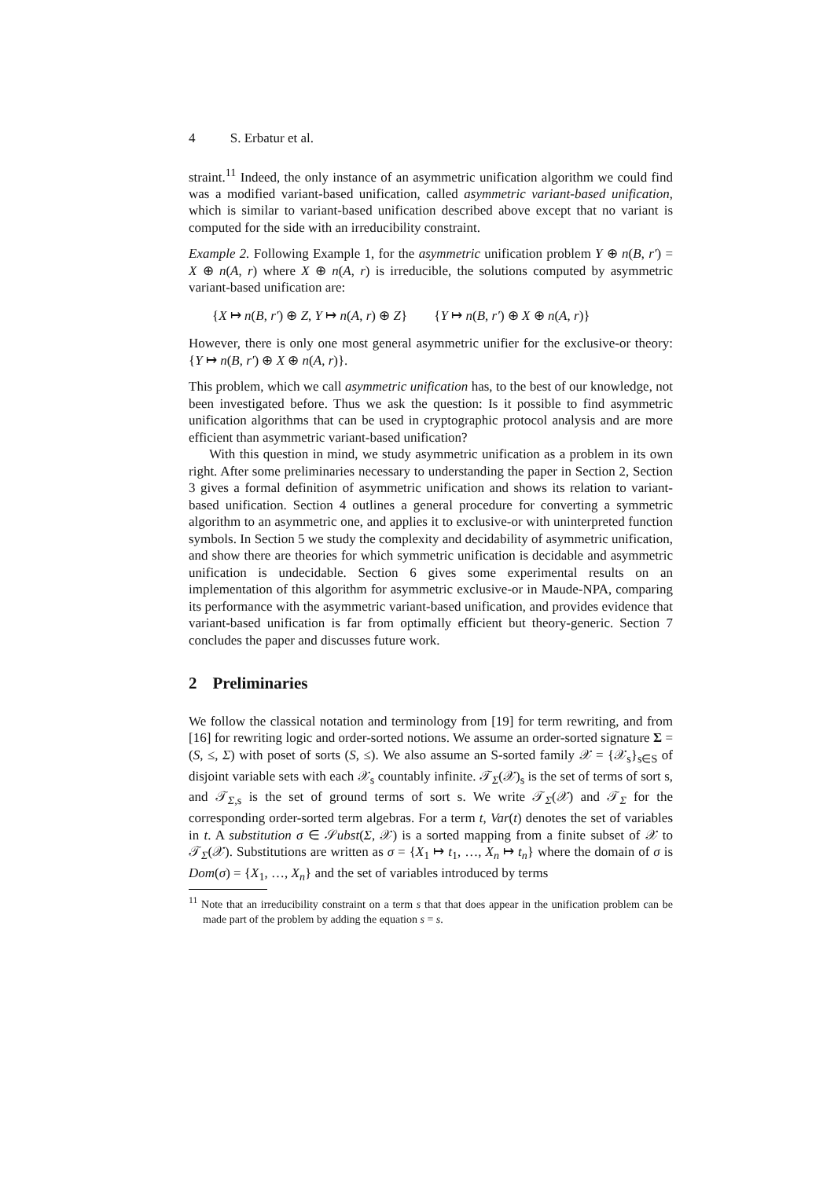4 S. Erbatur et al.
straint.<sup>11</sup> Indeed, the only instance of an asymmetric unification algorithm we could find was a modified variant-based unification, called asymmetric variant-based unification, which is similar to variant-based unification described above except that no variant is computed for the side with an irreducibility constraint.
Example 2. Following Example 1, for the asymmetric unification problem Y ⊕ n(B, r′) = X ⊕ n(A, r) where X ⊕ n(A, r) is irreducible, the solutions computed by asymmetric variant-based unification are:
{X ↦ n(B, r′) ⊕ Z, Y ↦ n(A, r) ⊕ Z} {Y ↦ n(B, r′) ⊕ X ⊕ n(A, r)}
However, there is only one most general asymmetric unifier for the exclusive-or theory: {Y ↦ n(B, r′) ⊕ X ⊕ n(A, r)}.
This problem, which we call asymmetric unification has, to the best of our knowledge, not been investigated before. Thus we ask the question: Is it possible to find asymmetric unification algorithms that can be used in cryptographic protocol analysis and are more efficient than asymmetric variant-based unification?
With this question in mind, we study asymmetric unification as a problem in its own right. After some preliminaries necessary to understanding the paper in Section 2, Section 3 gives a formal definition of asymmetric unification and shows its relation to variant-based unification. Section 4 outlines a general procedure for converting a symmetric algorithm to an asymmetric one, and applies it to exclusive-or with uninterpreted function symbols. In Section 5 we study the complexity and decidability of asymmetric unification, and show there are theories for which symmetric unification is decidable and asymmetric unification is undecidable. Section 6 gives some experimental results on an implementation of this algorithm for asymmetric exclusive-or in Maude-NPA, comparing its performance with the asymmetric variant-based unification, and provides evidence that variant-based unification is far from optimally efficient but theory-generic. Section 7 concludes the paper and discusses future work.
2 Preliminaries
We follow the classical notation and terminology from [19] for term rewriting, and from [16] for rewriting logic and order-sorted notions. We assume an order-sorted signature Σ = (S, ≤, Σ) with poset of sorts (S, ≤). We also assume an S-sorted family 𝒳 = {𝒳<sub>s</sub>}<sub>s∈S</sub> of disjoint variable sets with each 𝒳<sub>s</sub> countably infinite. 𝒯<sub>Σ</sub>(𝒳)<sub>s</sub> is the set of terms of sort s, and 𝒯<sub>Σ,s</sub> is the set of ground terms of sort s. We write 𝒯<sub>Σ</sub>(𝒳) and 𝒯<sub>Σ</sub> for the corresponding order-sorted term algebras. For a term t, Var(t) denotes the set of variables in t. A substitution σ ∈ 𝒮ubst(Σ, 𝒳) is a sorted mapping from a finite subset of 𝒳 to 𝒯<sub>Σ</sub>(𝒳). Substitutions are written as σ = {X<sub>1</sub> ↦ t<sub>1</sub>, …, X<sub>n</sub> ↦ t<sub>n</sub>} where the domain of σ is Dom(σ) = {X<sub>1</sub>, …, X<sub>n</sub>} and the set of variables introduced by terms
<sup>11</sup> Note that an irreducibility constraint on a term s that that does appear in the unification problem can be made part of the problem by adding the equation s = s.